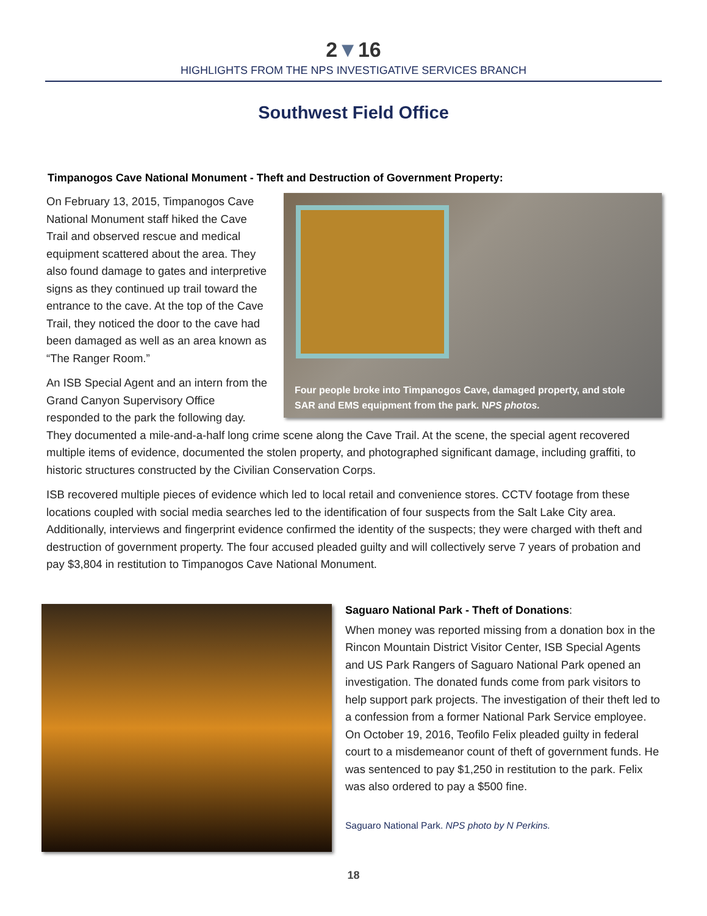2▼16
HIGHLIGHTS FROM THE NPS INVESTIGATIVE SERVICES BRANCH
Southwest Field Office
Timpanogos Cave National Monument - Theft and Destruction of Government Property:
Four people broke into Timpanogos Cave, damaged property, and stole
SAR and EMS equipment from the park. NPS photos.
On February 13, 2015, Timpanogos Cave National Monument staff hiked the Cave Trail and observed rescue and medical equipment scattered about the area. They also found damage to gates and interpretive signs as they continued up trail toward the entrance to the cave. At the top of the Cave Trail, they noticed the door to the cave had been damaged as well as an area known as “The Ranger Room.”
An ISB Special Agent and an intern from the Grand Canyon Supervisory Office responded to the park the following day. They documented a mile-and-a-half long crime scene along the Cave Trail. At the scene, the special agent recovered multiple items of evidence, documented the stolen property, and photographed significant damage, including graffiti, to historic structures constructed by the Civilian Conservation Corps.
ISB recovered multiple pieces of evidence which led to local retail and convenience stores. CCTV footage from these locations coupled with social media searches led to the identification of four suspects from the Salt Lake City area. Additionally, interviews and fingerprint evidence confirmed the identity of the suspects; they were charged with theft and destruction of government property. The four accused pleaded guilty and will collectively serve 7 years of probation and pay $3,804 in restitution to Timpanogos Cave National Monument.
Saguaro National Park - Theft of Donations:
When money was reported missing from a donation box in the Rincon Mountain District Visitor Center, ISB Special Agents and US Park Rangers of Saguaro National Park opened an investigation. The donated funds come from park visitors to help support park projects. The investigation of their theft led to a confession from a former National Park Service employee. On October 19, 2016, Teofilo Felix pleaded guilty in federal court to a misdemeanor count of theft of government funds. He was sentenced to pay $1,250 in restitution to the park. Felix was also ordered to pay a $500 fine.
Saguaro National Park. NPS photo by N Perkins.
18